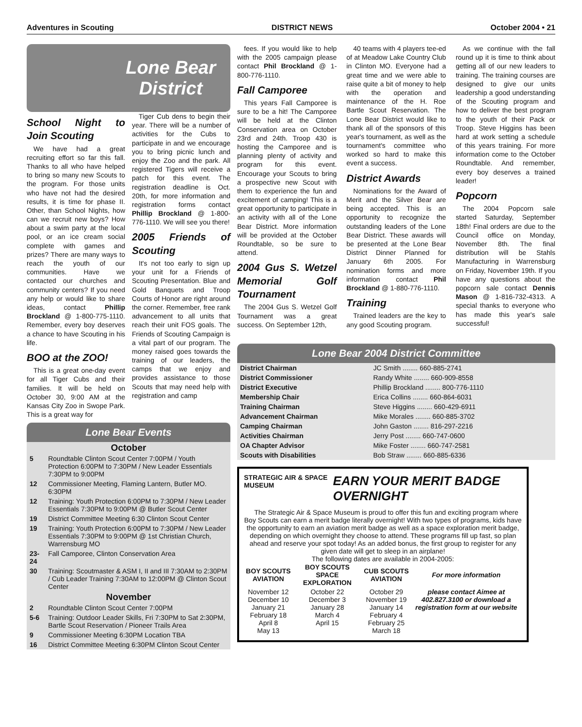Adventures in Scouting DISTRICT NEWS October 2004 • 21
Lone Bear
District
School Night to Join Scouting
We have had a great recruiting effort so far this fall. Thanks to all who have helped to bring so many new Scouts to the program. For those units who have not had the desired results, it is time for phase II. Other, than School Nights, how can we recruit new boys? How about a swim party at the local pool, or an ice cream social complete with games and prizes? There are many ways to reach the youth of our communities. Have we contacted our churches and community centers? If you need any help or would like to share ideas, contact Phillip Brockland @ 1-800-775-1110. Remember, every boy deserves a chance to have Scouting in his life.
BOO at the ZOO!
This is a great one-day event for all Tiger Cubs and their families. It will be held on October 30, 9:00 AM at the Kansas City Zoo in Swope Park. This is a great way for
Tiger Cub dens to begin their year. There will be a number of activities for the Cubs to participate in and we encourage you to bring picnic lunch and enjoy the Zoo and the park. All registered Tigers will receive a patch for this event. The registration deadline is Oct. 20th, for more information and registration forms contact Phillip Brockland @ 1-800-776-1110. We will see you there!
2005 Friends of Scouting
It's not too early to sign up your unit for a Friends of Scouting Presentation. Blue and Gold Banquets and Troop Courts of Honor are right around the corner. Remember, free rank advancement to all units that reach their unit FOS goals. The Friends of Scouting Campaign is a vital part of our program. The money raised goes towards the training of our leaders, the camps that we enjoy and provides assistance to those Scouts that may need help with registration and camp
Lone Bear Events
| October | |
| --- | --- |
| 5 | Roundtable Clinton Scout Center 7:00PM / Youth Protection 6:00PM to 7:30PM / New Leader Essentials 7:30PM to 9:00PM |
| 12 | Commissioner Meeting, Flaming Lantern, Butler MO. 6:30PM |
| 12 | Training: Youth Protection 6:00PM to 7:30PM / New Leader Essentials 7:30PM to 9:00PM @ Butler Scout Center |
| 19 | District Committee Meeting 6:30 Clinton Scout Center |
| 19 | Training: Youth Protection 6:00PM to 7:30PM / New Leader Essentials 7:30PM to 9:00PM @ 1st Christian Church, Warrensburg MO |
| 23-24 | Fall Camporee, Clinton Conservation Area |
| 30 | Training: Scoutmaster & ASM I, II and III 7:30AM to 2:30PM / Cub Leader Training 7:30AM to 12:00PM @ Clinton Scout Center |
| November | |
| 2 | Roundtable Clinton Scout Center 7:00PM |
| 5-6 | Training: Outdoor Leader Skills, Fri 7:30PM to Sat 2:30PM, Bartle Scout Reservation / Pioneer Trails Area |
| 9 | Commissioner Meeting 6:30PM Location TBA |
| 16 | District Committee Meeting 6:30PM Clinton Scout Center |
fees. If you would like to help with the 2005 campaign please contact Phil Brockland @ 1-800-776-1110.
Fall Camporee
This years Fall Camporee is sure to be a hit! The Camporee will be held at the Clinton Conservation area on October 23rd and 24th. Troop 430 is hosting the Camporee and is planning plenty of activity and program for this event. Encourage your Scouts to bring a prospective new Scout with them to experience the fun and excitement of camping! This is a great opportunity to participate in an activity with all of the Lone Bear District. More information will be provided at the October Roundtable, so be sure to attend.
2004 Gus S. Wetzel Memorial Golf Tournament
The 2004 Gus S. Wetzel Golf Tournament was a great success. On September 12th,
40 teams with 4 players tee-ed of at Meadow Lake Country Club in Clinton MO. Everyone had a great time and we were able to raise quite a bit of money to help with the operation and maintenance of the H. Roe Bartle Scout Reservation. The Lone Bear District would like to thank all of the sponsors of this year's tournament, as well as the tournament's committee who worked so hard to make this event a success.
District Awards
Nominations for the Award of Merit and the Silver Bear are being accepted. This is an opportunity to recognize the outstanding leaders of the Lone Bear District. These awards will be presented at the Lone Bear District Dinner Planned for January 6th 2005. For nomination forms and more information contact Phil Brockland @ 1-880-776-1110.
Training
Trained leaders are the key to any good Scouting program.
As we continue with the fall round up it is time to think about getting all of our new leaders to training. The training courses are designed to give our units leadership a good understanding of the Scouting program and how to deliver the best program to the youth of their Pack or Troop. Steve Higgins has been hard at work setting a schedule of this years training. For more information come to the October Roundtable. And remember, every boy deserves a trained leader!
Popcorn
The 2004 Popcorn sale started Saturday, September 18th! Final orders are due to the Council office on Monday, November 8th. The final distribution will be Stahls Manufacturing in Warrensburg on Friday, November 19th. If you have any questions about the popcorn sale contact Dennis Mason @ 1-816-732-4313. A special thanks to everyone who has made this year's sale successful!
Lone Bear 2004 District Committee
| District Chairman | JC Smith ........ 660-885-2741 |
| District Commissioner | Randy White ........ 660-909-8558 |
| District Executive | Phillip Brockland ........ 800-776-1110 |
| Membership Chair | Erica Collins ........ 660-864-6031 |
| Training Chairman | Steve Higgins ........ 660-429-6911 |
| Advancement Chairman | Mike Morales ........ 660-885-3702 |
| Camping Chairman | John Gaston ........ 816-297-2216 |
| Activities Chairman | Jerry Post ........ 660-747-0600 |
| OA Chapter Advisor | Mike Foster ........ 660-747-2581 |
| Scouts with Disabilities | Bob Straw ........ 660-885-6336 |
STRATEGIC AIR & SPACE MUSEUM EARN YOUR MERIT BADGE OVERNIGHT
The Strategic Air & Space Museum is proud to offer this fun and exciting program where Boy Scouts can earn a merit badge literally overnight! With two types of programs, kids have the opportunity to earn an aviation merit badge as well as a space exploration merit badge, depending on which overnight they choose to attend. These programs fill up fast, so plan ahead and reserve your spot today! As an added bonus, the first group to register for any given date will get to sleep in an airplane!
The following dates are available in 2004-2005:
| BOY SCOUTS AVIATION | BOY SCOUTS SPACE EXPLORATION | CUB SCOUTS AVIATION | For more information |
| --- | --- | --- | --- |
| November 12 December 10 January 21 February 18 April 8 May 13 | October 22 December 3 January 28 March 4 April 15 | October 29 November 19 January 14 February 4 February 25 March 18 | please contact Aimee at 402.827.3100 or download a registration form at our website |